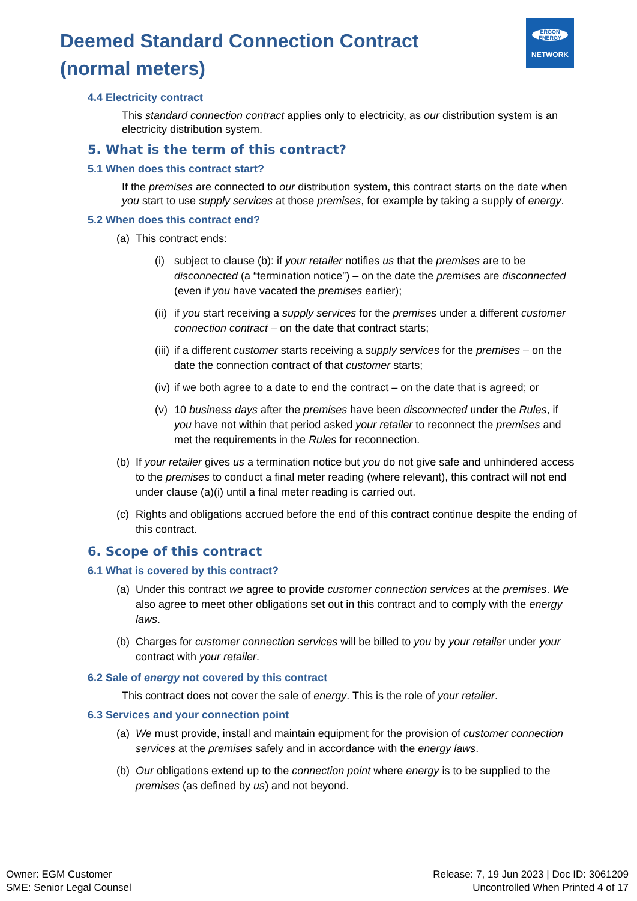Deemed Standard Connection Contract
(normal meters)
ERGON ENERGY
NETWORK
4.4 Electricity contract
This standard connection contract applies only to electricity, as our distribution system is an electricity distribution system.
5. What is the term of this contract?
5.1 When does this contract start?
If the premises are connected to our distribution system, this contract starts on the date when you start to use supply services at those premises, for example by taking a supply of energy.
5.2 When does this contract end?
(a) This contract ends:
(i) subject to clause (b): if your retailer notifies us that the premises are to be disconnected (a “termination notice”) – on the date the premises are disconnected (even if you have vacated the premises earlier);
(ii) if you start receiving a supply services for the premises under a different customer connection contract – on the date that contract starts;
(iii) if a different customer starts receiving a supply services for the premises – on the date the connection contract of that customer starts;
(iv) if we both agree to a date to end the contract – on the date that is agreed; or
(v) 10 business days after the premises have been disconnected under the Rules, if you have not within that period asked your retailer to reconnect the premises and met the requirements in the Rules for reconnection.
(b) If your retailer gives us a termination notice but you do not give safe and unhindered access to the premises to conduct a final meter reading (where relevant), this contract will not end under clause (a)(i) until a final meter reading is carried out.
(c) Rights and obligations accrued before the end of this contract continue despite the ending of this contract.
6. Scope of this contract
6.1 What is covered by this contract?
(a) Under this contract we agree to provide customer connection services at the premises. We also agree to meet other obligations set out in this contract and to comply with the energy laws.
(b) Charges for customer connection services will be billed to you by your retailer under your contract with your retailer.
6.2 Sale of energy not covered by this contract
This contract does not cover the sale of energy. This is the role of your retailer.
6.3 Services and your connection point
(a) We must provide, install and maintain equipment for the provision of customer connection services at the premises safely and in accordance with the energy laws.
(b) Our obligations extend up to the connection point where energy is to be supplied to the premises (as defined by us) and not beyond.
Owner: EGM Customer
SME: Senior Legal Counsel
Release: 7, 19 Jun 2023 | Doc ID: 3061209
Uncontrolled When Printed 4 of 17